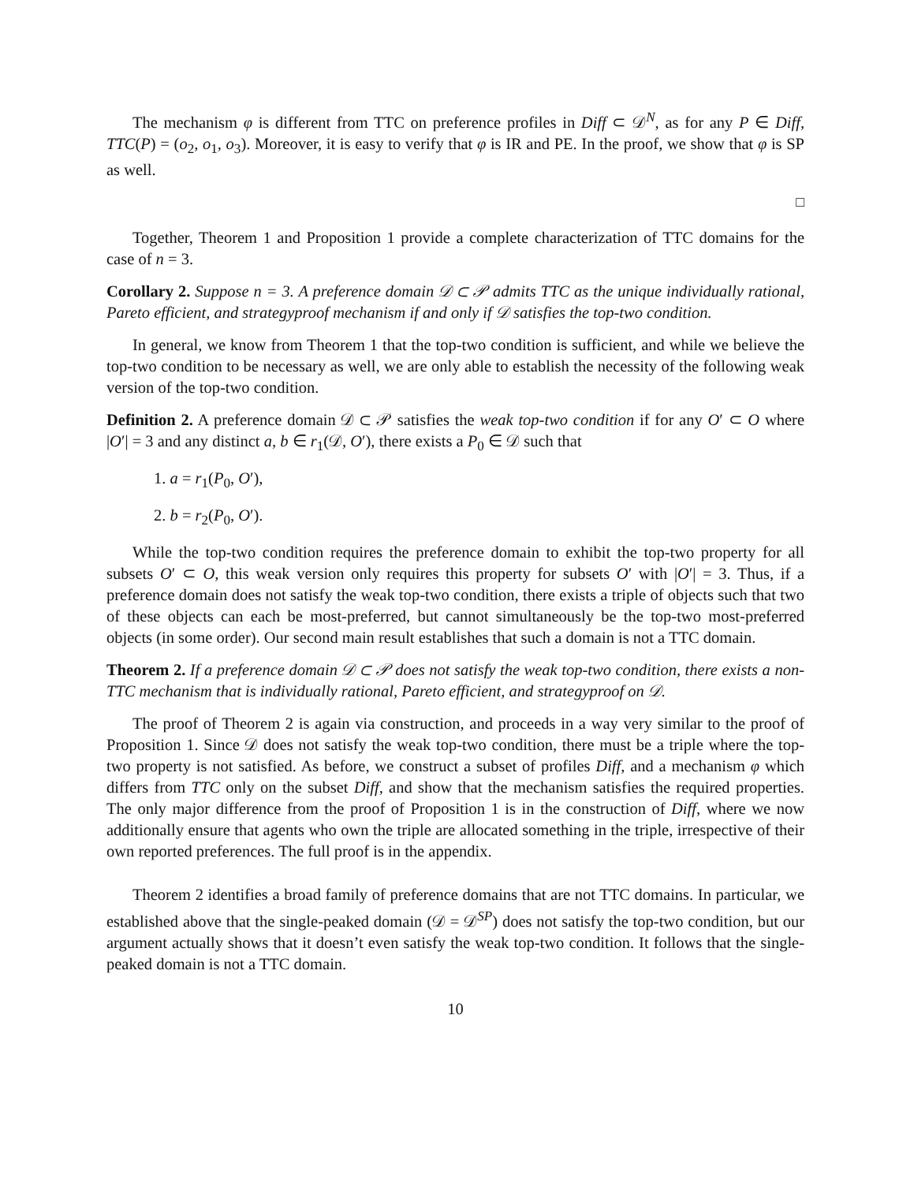The mechanism φ is different from TTC on preference profiles in Diff ⊂ 𝒟<sup>N</sup>, as for any P ∈ Diff, TTC(P) = (o<sub>2</sub>, o<sub>1</sub>, o<sub>3</sub>). Moreover, it is easy to verify that φ is IR and PE. In the proof, we show that φ is SP as well.
□
Together, Theorem 1 and Proposition 1 provide a complete characterization of TTC domains for the case of n = 3.
Corollary 2. Suppose n = 3. A preference domain 𝒟 ⊂ 𝒫 admits TTC as the unique individually rational, Pareto efficient, and strategyproof mechanism if and only if 𝒟 satisfies the top-two condition.
In general, we know from Theorem 1 that the top-two condition is sufficient, and while we believe the top-two condition to be necessary as well, we are only able to establish the necessity of the following weak version of the top-two condition.
Definition 2. A preference domain 𝒟 ⊂ 𝒫 satisfies the weak top-two condition if for any O′ ⊂ O where |O′| = 3 and any distinct a, b ∈ r<sub>1</sub>(𝒟, O′), there exists a P<sub>0</sub> ∈ 𝒟 such that
1. a = r<sub>1</sub>(P<sub>0</sub>, O′),
2. b = r<sub>2</sub>(P<sub>0</sub>, O′).
While the top-two condition requires the preference domain to exhibit the top-two property for all subsets O′ ⊂ O, this weak version only requires this property for subsets O′ with |O′| = 3. Thus, if a preference domain does not satisfy the weak top-two condition, there exists a triple of objects such that two of these objects can each be most-preferred, but cannot simultaneously be the top-two most-preferred objects (in some order). Our second main result establishes that such a domain is not a TTC domain.
Theorem 2. If a preference domain 𝒟 ⊂ 𝒫 does not satisfy the weak top-two condition, there exists a non-TTC mechanism that is individually rational, Pareto efficient, and strategyproof on 𝒟.
The proof of Theorem 2 is again via construction, and proceeds in a way very similar to the proof of Proposition 1. Since 𝒟 does not satisfy the weak top-two condition, there must be a triple where the top-two property is not satisfied. As before, we construct a subset of profiles Diff, and a mechanism φ which differs from TTC only on the subset Diff, and show that the mechanism satisfies the required properties. The only major difference from the proof of Proposition 1 is in the construction of Diff, where we now additionally ensure that agents who own the triple are allocated something in the triple, irrespective of their own reported preferences. The full proof is in the appendix.
Theorem 2 identifies a broad family of preference domains that are not TTC domains. In particular, we established above that the single-peaked domain (𝒟 = 𝒟<sup>SP</sup>) does not satisfy the top-two condition, but our argument actually shows that it doesn’t even satisfy the weak top-two condition. It follows that the single-peaked domain is not a TTC domain.
10